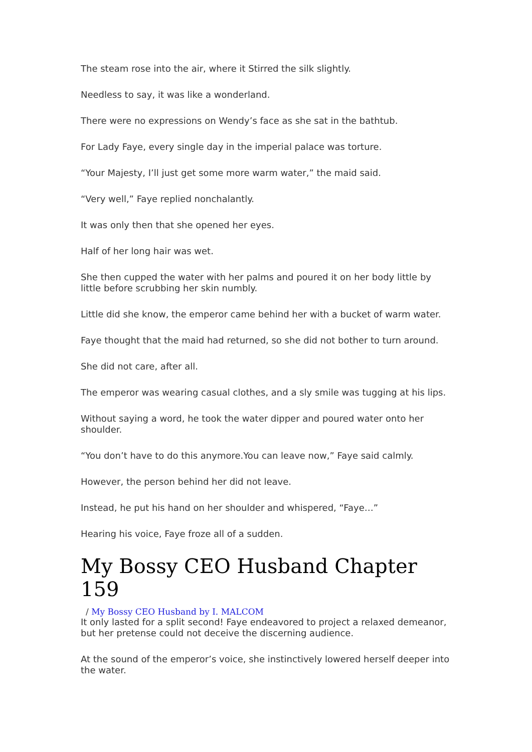The steam rose into the air, where it Stirred the silk slightly.
Needless to say, it was like a wonderland.
There were no expressions on Wendy’s face as she sat in the bathtub.
For Lady Faye, every single day in the imperial palace was torture.
“Your Majesty, I’ll just get some more warm water,” the maid said.
“Very well,” Faye replied nonchalantly.
It was only then that she opened her eyes.
Half of her long hair was wet.
She then cupped the water with her palms and poured it on her body little by little before scrubbing her skin numbly.
Little did she know, the emperor came behind her with a bucket of warm water.
Faye thought that the maid had returned, so she did not bother to turn around.
She did not care, after all.
The emperor was wearing casual clothes, and a sly smile was tugging at his lips.
Without saying a word, he took the water dipper and poured water onto her shoulder.
“You don’t have to do this anymore.You can leave now,” Faye said calmly.
However, the person behind her did not leave.
Instead, he put his hand on her shoulder and whispered, “Faye…”
Hearing his voice, Faye froze all of a sudden.
My Bossy CEO Husband Chapter 159
/ My Bossy CEO Husband by I. MALCOM
It only lasted for a split second! Faye endeavored to project a relaxed demeanor, but her pretense could not deceive the discerning audience.
At the sound of the emperor’s voice, she instinctively lowered herself deeper into the water.